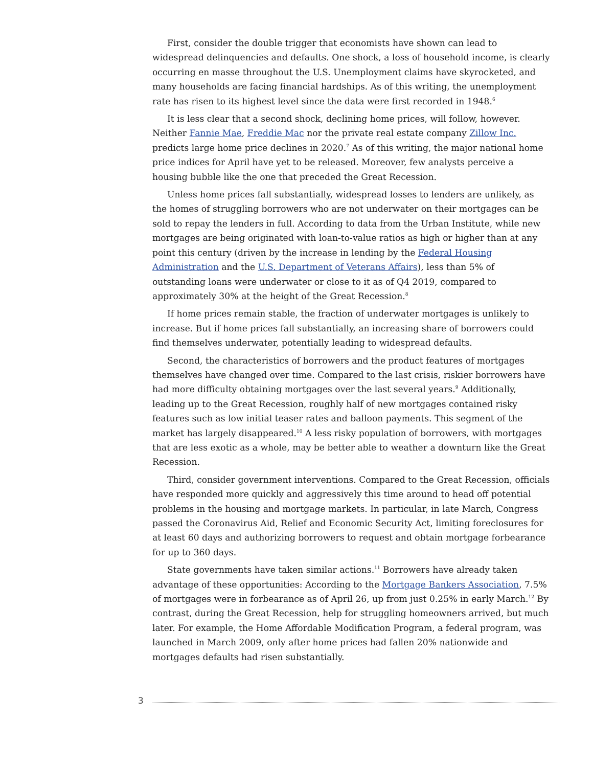First, consider the double trigger that economists have shown can lead to widespread delinquencies and defaults. One shock, a loss of household income, is clearly occurring en masse throughout the U.S. Unemployment claims have skyrocketed, and many households are facing financial hardships. As of this writing, the unemployment rate has risen to its highest level since the data were first recorded in 1948.<sup>6</sup>
It is less clear that a second shock, declining home prices, will follow, however. Neither Fannie Mae, Freddie Mac nor the private real estate company Zillow Inc. predicts large home price declines in 2020.<sup>7</sup> As of this writing, the major national home price indices for April have yet to be released. Moreover, few analysts perceive a housing bubble like the one that preceded the Great Recession.
Unless home prices fall substantially, widespread losses to lenders are unlikely, as the homes of struggling borrowers who are not underwater on their mortgages can be sold to repay the lenders in full. According to data from the Urban Institute, while new mortgages are being originated with loan-to-value ratios as high or higher than at any point this century (driven by the increase in lending by the Federal Housing Administration and the U.S. Department of Veterans Affairs), less than 5% of outstanding loans were underwater or close to it as of Q4 2019, compared to approximately 30% at the height of the Great Recession.<sup>8</sup>
If home prices remain stable, the fraction of underwater mortgages is unlikely to increase. But if home prices fall substantially, an increasing share of borrowers could find themselves underwater, potentially leading to widespread defaults.
Second, the characteristics of borrowers and the product features of mortgages themselves have changed over time. Compared to the last crisis, riskier borrowers have had more difficulty obtaining mortgages over the last several years.<sup>9</sup> Additionally, leading up to the Great Recession, roughly half of new mortgages contained risky features such as low initial teaser rates and balloon payments. This segment of the market has largely disappeared.<sup>10</sup> A less risky population of borrowers, with mortgages that are less exotic as a whole, may be better able to weather a downturn like the Great Recession.
Third, consider government interventions. Compared to the Great Recession, officials have responded more quickly and aggressively this time around to head off potential problems in the housing and mortgage markets. In particular, in late March, Congress passed the Coronavirus Aid, Relief and Economic Security Act, limiting foreclosures for at least 60 days and authorizing borrowers to request and obtain mortgage forbearance for up to 360 days.
State governments have taken similar actions.<sup>11</sup> Borrowers have already taken advantage of these opportunities: According to the Mortgage Bankers Association, 7.5% of mortgages were in forbearance as of April 26, up from just 0.25% in early March.<sup>12</sup> By contrast, during the Great Recession, help for struggling homeowners arrived, but much later. For example, the Home Affordable Modification Program, a federal program, was launched in March 2009, only after home prices had fallen 20% nationwide and mortgages defaults had risen substantially.
3